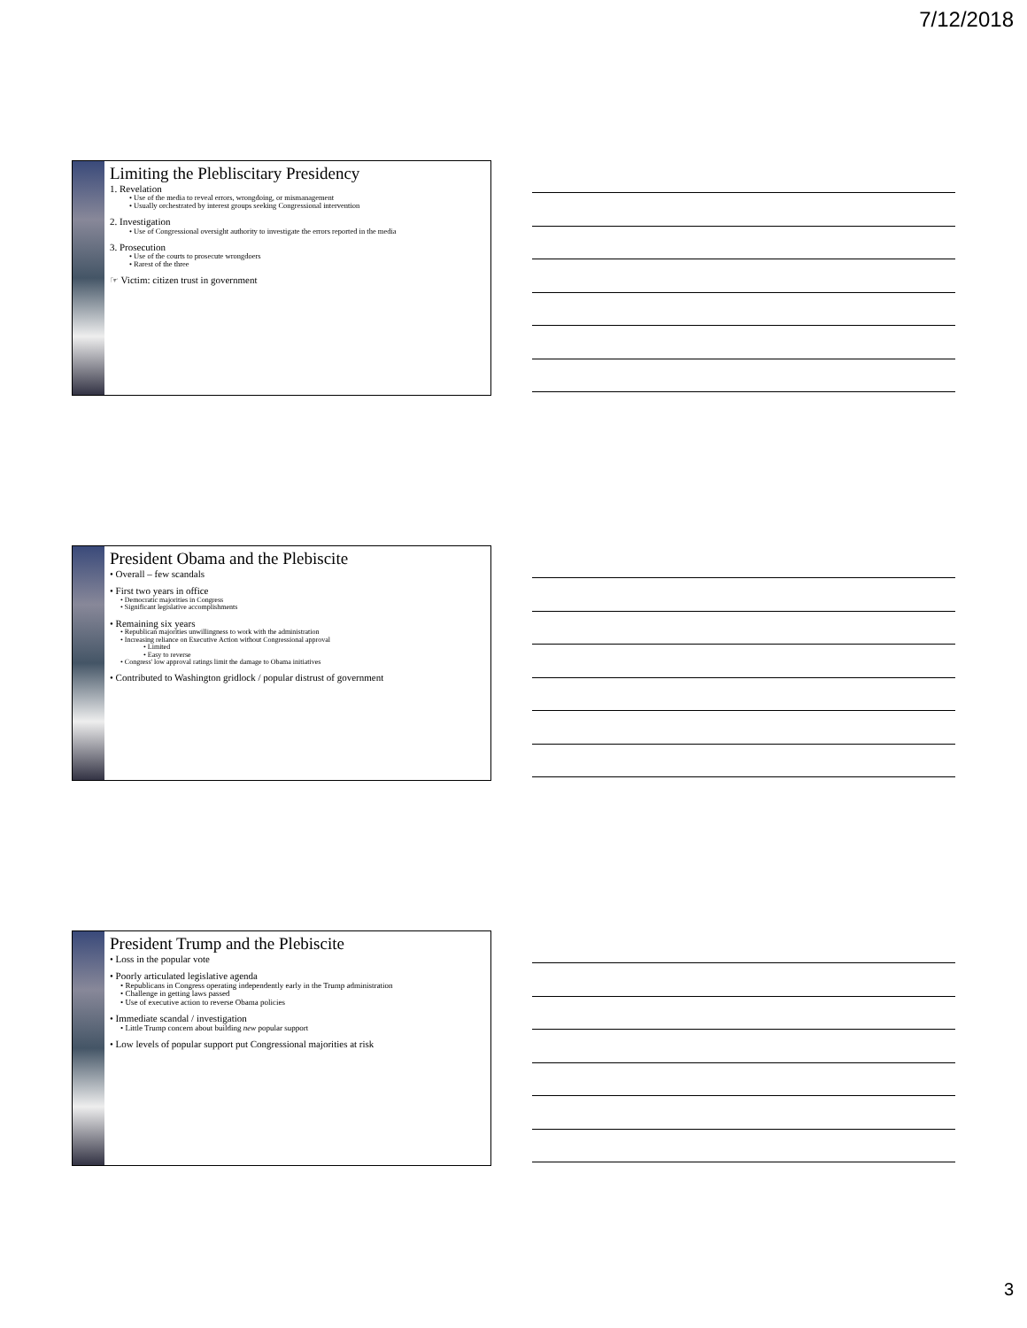7/12/2018
Limiting the Plebliscitary Presidency
1. Revelation
• Use of the media to reveal errors, wrongdoing, or mismanagement
• Usually orchestrated by interest groups seeking Congressional intervention
2. Investigation
• Use of Congressional oversight authority to investigate the errors reported in the media
3. Prosecution
• Use of the courts to prosecute wrongdoers
• Rarest of the three
☞ Victim: citizen trust in government
President Obama and the Plebiscite
• Overall – few scandals
• First two years in office
• Democratic majorities in Congress
• Significant legislative accomplishments
• Remaining six years
• Republican majorities unwillingness to work with the administration
• Increasing reliance on Executive Action without Congressional approval
• Limited
• Easy to reverse
• Congress' low approval ratings limit the damage to Obama initiatives
• Contributed to Washington gridlock / popular distrust of government
President Trump and the Plebiscite
• Loss in the popular vote
• Poorly articulated legislative agenda
• Republicans in Congress operating independently early in the Trump administration
• Challenge in getting laws passed
• Use of executive action to reverse Obama policies
• Immediate scandal / investigation
• Little Trump concern about building new popular support
• Low levels of popular support put Congressional majorities at risk
3